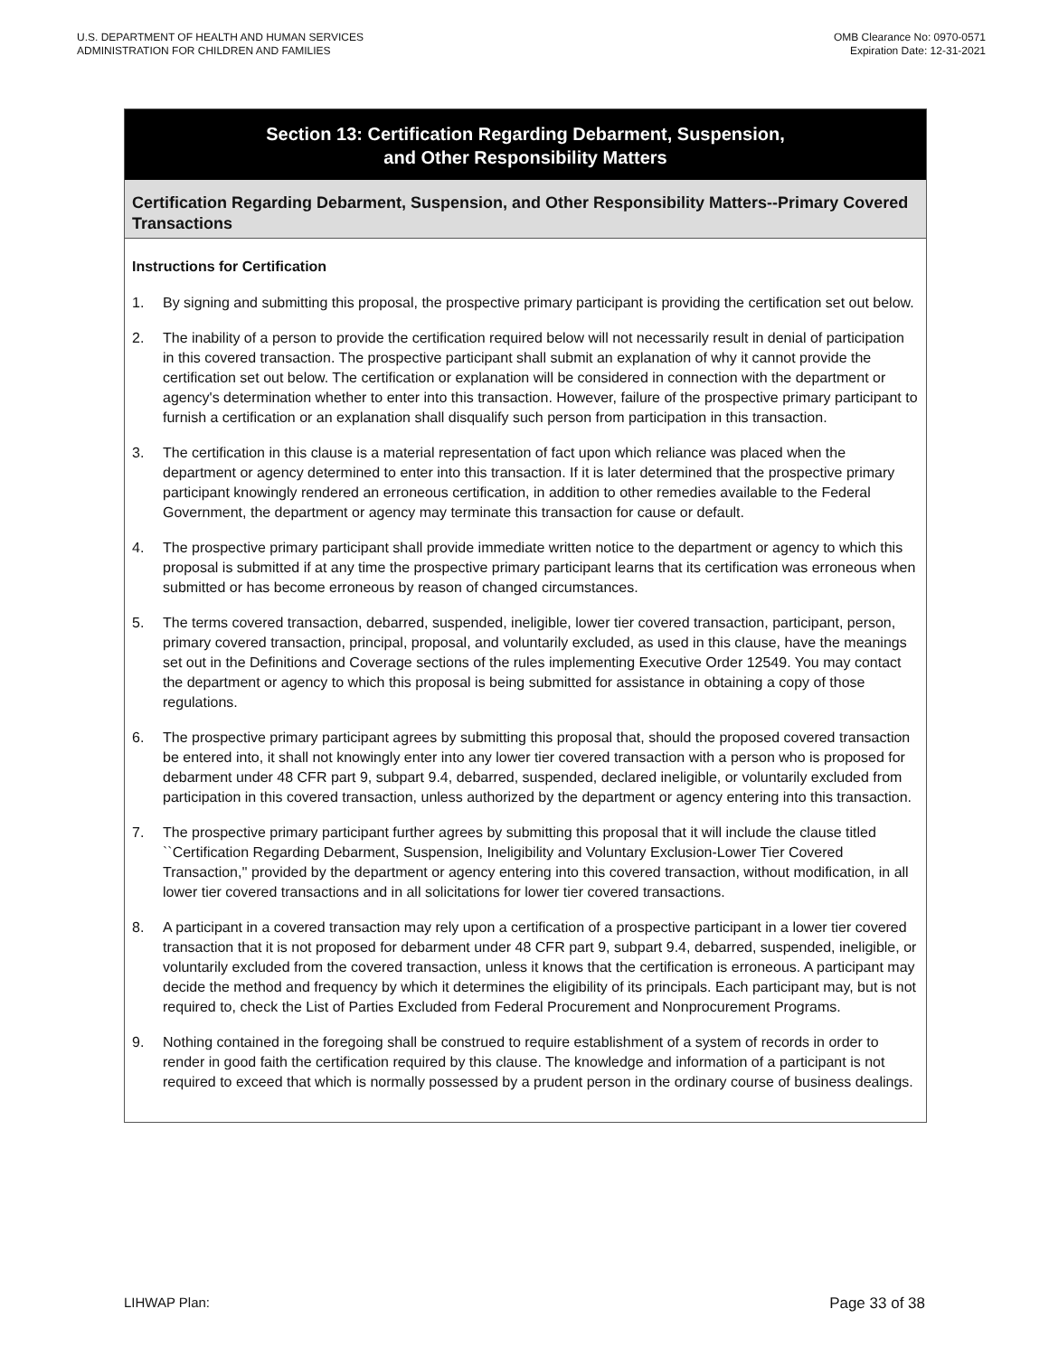U.S. DEPARTMENT OF HEALTH AND HUMAN SERVICES
ADMINISTRATION FOR CHILDREN AND FAMILIES
OMB Clearance No: 0970-0571
Expiration Date: 12-31-2021
Section 13: Certification Regarding Debarment, Suspension,
and Other Responsibility Matters
Certification Regarding Debarment, Suspension, and Other Responsibility Matters--Primary Covered Transactions
Instructions for Certification
1. By signing and submitting this proposal, the prospective primary participant is providing the certification set out below.
2. The inability of a person to provide the certification required below will not necessarily result in denial of participation in this covered transaction. The prospective participant shall submit an explanation of why it cannot provide the certification set out below. The certification or explanation will be considered in connection with the department or agency's determination whether to enter into this transaction. However, failure of the prospective primary participant to furnish a certification or an explanation shall disqualify such person from participation in this transaction.
3. The certification in this clause is a material representation of fact upon which reliance was placed when the department or agency determined to enter into this transaction. If it is later determined that the prospective primary participant knowingly rendered an erroneous certification, in addition to other remedies available to the Federal Government, the department or agency may terminate this transaction for cause or default.
4. The prospective primary participant shall provide immediate written notice to the department or agency to which this proposal is submitted if at any time the prospective primary participant learns that its certification was erroneous when submitted or has become erroneous by reason of changed circumstances.
5. The terms covered transaction, debarred, suspended, ineligible, lower tier covered transaction, participant, person, primary covered transaction, principal, proposal, and voluntarily excluded, as used in this clause, have the meanings set out in the Definitions and Coverage sections of the rules implementing Executive Order 12549. You may contact the department or agency to which this proposal is being submitted for assistance in obtaining a copy of those regulations.
6. The prospective primary participant agrees by submitting this proposal that, should the proposed covered transaction be entered into, it shall not knowingly enter into any lower tier covered transaction with a person who is proposed for debarment under 48 CFR part 9, subpart 9.4, debarred, suspended, declared ineligible, or voluntarily excluded from participation in this covered transaction, unless authorized by the department or agency entering into this transaction.
7. The prospective primary participant further agrees by submitting this proposal that it will include the clause titled ``Certification Regarding Debarment, Suspension, Ineligibility and Voluntary Exclusion-Lower Tier Covered Transaction,'' provided by the department or agency entering into this covered transaction, without modification, in all lower tier covered transactions and in all solicitations for lower tier covered transactions.
8. A participant in a covered transaction may rely upon a certification of a prospective participant in a lower tier covered transaction that it is not proposed for debarment under 48 CFR part 9, subpart 9.4, debarred, suspended, ineligible, or voluntarily excluded from the covered transaction, unless it knows that the certification is erroneous. A participant may decide the method and frequency by which it determines the eligibility of its principals. Each participant may, but is not required to, check the List of Parties Excluded from Federal Procurement and Nonprocurement Programs.
9. Nothing contained in the foregoing shall be construed to require establishment of a system of records in order to render in good faith the certification required by this clause. The knowledge and information of a participant is not required to exceed that which is normally possessed by a prudent person in the ordinary course of business dealings.
LIHWAP Plan: Page 33 of 38